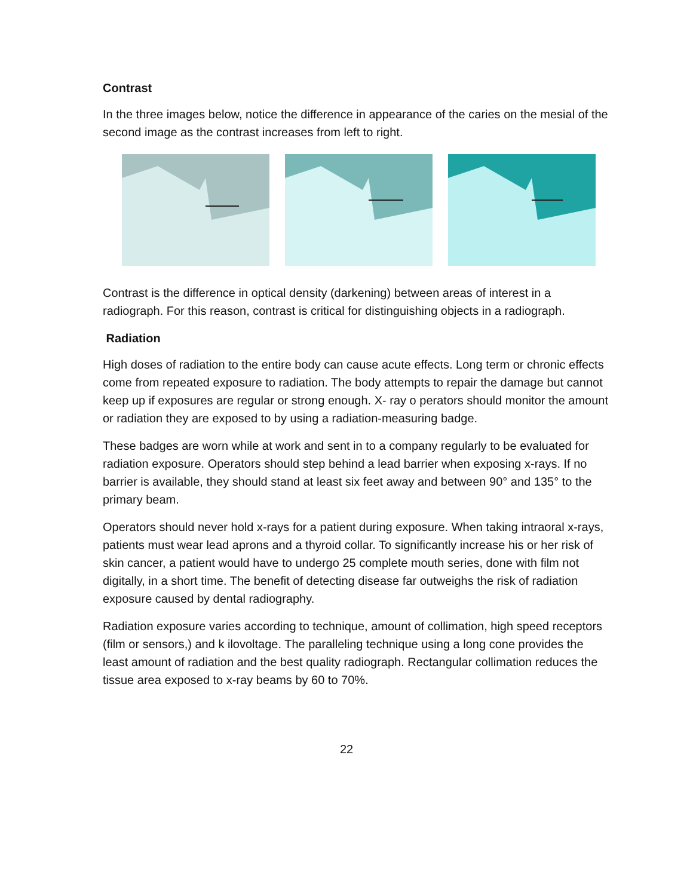Contrast
In the three images below, notice the difference in appearance of the caries on the mesial of the second image as the contrast increases from left to right.
Contrast is the difference in optical density (darkening) between areas of interest in a radiograph. For this reason, contrast is critical for distinguishing objects in a radiograph.
Radiation
High doses of radiation to the entire body can cause acute effects. Long term or chronic effects come from repeated exposure to radiation. The body attempts to repair the damage but cannot keep up if exposures are regular or strong enough. X- ray o perators should monitor the amount or radiation they are exposed to by using a radiation-measuring badge.
These badges are worn while at work and sent in to a company regularly to be evaluated for radiation exposure. Operators should step behind a lead barrier when exposing x-rays. If no barrier is available, they should stand at least six feet away and between 90° and 135° to the primary beam.
Operators should never hold x-rays for a patient during exposure. When taking intraoral x-rays, patients must wear lead aprons and a thyroid collar. To significantly increase his or her risk of skin cancer, a patient would have to undergo 25 complete mouth series, done with film not digitally, in a short time. The benefit of detecting disease far outweighs the risk of radiation exposure caused by dental radiography.
Radiation exposure varies according to technique, amount of collimation, high speed receptors (film or sensors,) and k ilovoltage. The paralleling technique using a long cone provides the least amount of radiation and the best quality radiograph. Rectangular collimation reduces the tissue area exposed to x-ray beams by 60 to 70%.
22